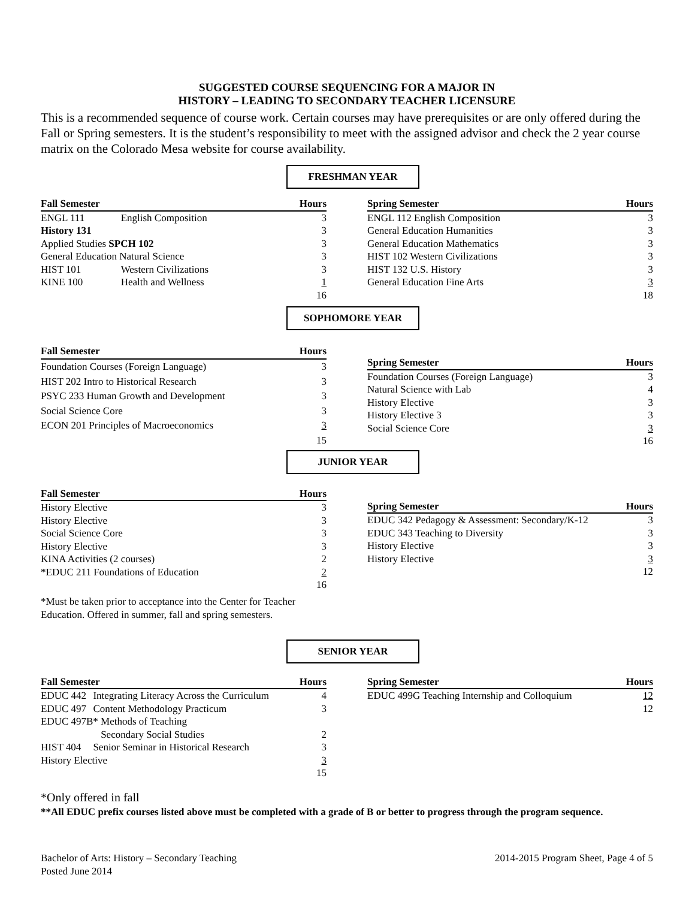SUGGESTED COURSE SEQUENCING FOR A MAJOR IN
HISTORY – LEADING TO SECONDARY TEACHER LICENSURE
This is a recommended sequence of course work. Certain courses may have prerequisites or are only offered during the Fall or Spring semesters. It is the student’s responsibility to meet with the assigned advisor and check the 2 year course matrix on the Colorado Mesa website for course availability.
FRESHMAN YEAR
| Fall Semester | | Hours |
| --- | --- | --- |
| ENGL 111 | English Composition | 3 |
| History 131 | | 3 |
| Applied Studies SPCH 102 | | 3 |
| General Education Natural Science | | 3 |
| HIST 101 | Western Civilizations | 3 |
| KINE 100 | Health and Wellness | 1 |
| | | 16 |
| Spring Semester | Hours |
| --- | --- |
| ENGL 112 English Composition | 3 |
| General Education Humanities | 3 |
| General Education Mathematics | 3 |
| HIST 102 Western Civilizations | 3 |
| HIST 132 U.S. History | 3 |
| General Education Fine Arts | 3 |
| | 18 |
SOPHOMORE YEAR
| Fall Semester | Hours |
| --- | --- |
| Foundation Courses (Foreign Language) | 3 |
| HIST 202 Intro to Historical Research | 3 |
| PSYC 233 Human Growth and Development | 3 |
| Social Science Core | 3 |
| ECON 201 Principles of Macroeconomics | 3 |
| | 15 |
| Spring Semester | Hours |
| --- | --- |
| Foundation Courses (Foreign Language) | 3 |
| Natural Science with Lab | 4 |
| History Elective | 3 |
| History Elective 3 | 3 |
| Social Science Core | 3 |
| | 16 |
JUNIOR YEAR
| Fall Semester | Hours |
| --- | --- |
| History Elective | 3 |
| History Elective | 3 |
| Social Science Core | 3 |
| History Elective | 3 |
| KINA Activities (2 courses) | 2 |
| *EDUC 211 Foundations of Education | 2 |
| | 16 |
*Must be taken prior to acceptance into the Center for Teacher Education. Offered in summer, fall and spring semesters.
| Spring Semester | Hours |
| --- | --- |
| EDUC 342 Pedagogy & Assessment: Secondary/K-12 | 3 |
| EDUC 343 Teaching to Diversity | 3 |
| History Elective | 3 |
| History Elective | 3 |
| | 12 |
SENIOR YEAR
| Fall Semester | | Hours |
| --- | --- | --- |
| EDUC 442 | Integrating Literacy Across the Curriculum | 4 |
| EDUC 497 | Content Methodology Practicum | 3 |
| EDUC 497B* Methods of Teaching | | |
| | Secondary Social Studies | 2 |
| HIST 404 | Senior Seminar in Historical Research | 3 |
| History Elective | | 3 |
| | | 15 |
| Spring Semester | Hours |
| --- | --- |
| EDUC 499G Teaching Internship and Colloquium | 12 |
| | 12 |
*Only offered in fall
**All EDUC prefix courses listed above must be completed with a grade of B or better to progress through the program sequence.
Bachelor of Arts: History – Secondary Teaching
Posted June 2014
2014-2015 Program Sheet, Page 4 of 5